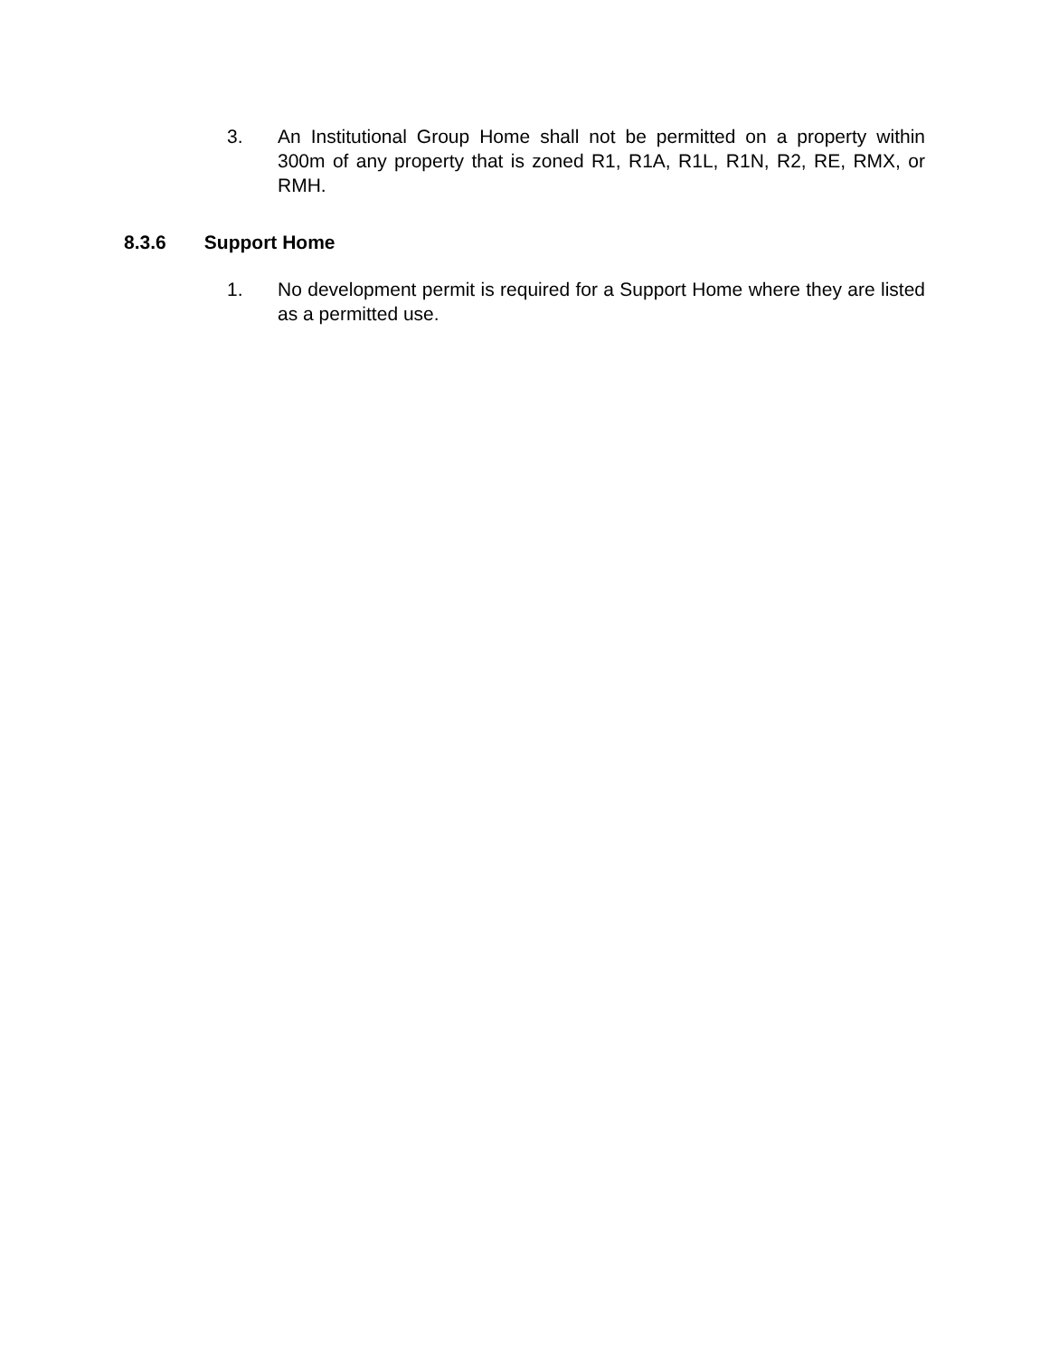3. An Institutional Group Home shall not be permitted on a property within 300m of any property that is zoned R1, R1A, R1L, R1N, R2, RE, RMX, or RMH.
8.3.6 Support Home
1. No development permit is required for a Support Home where they are listed as a permitted use.